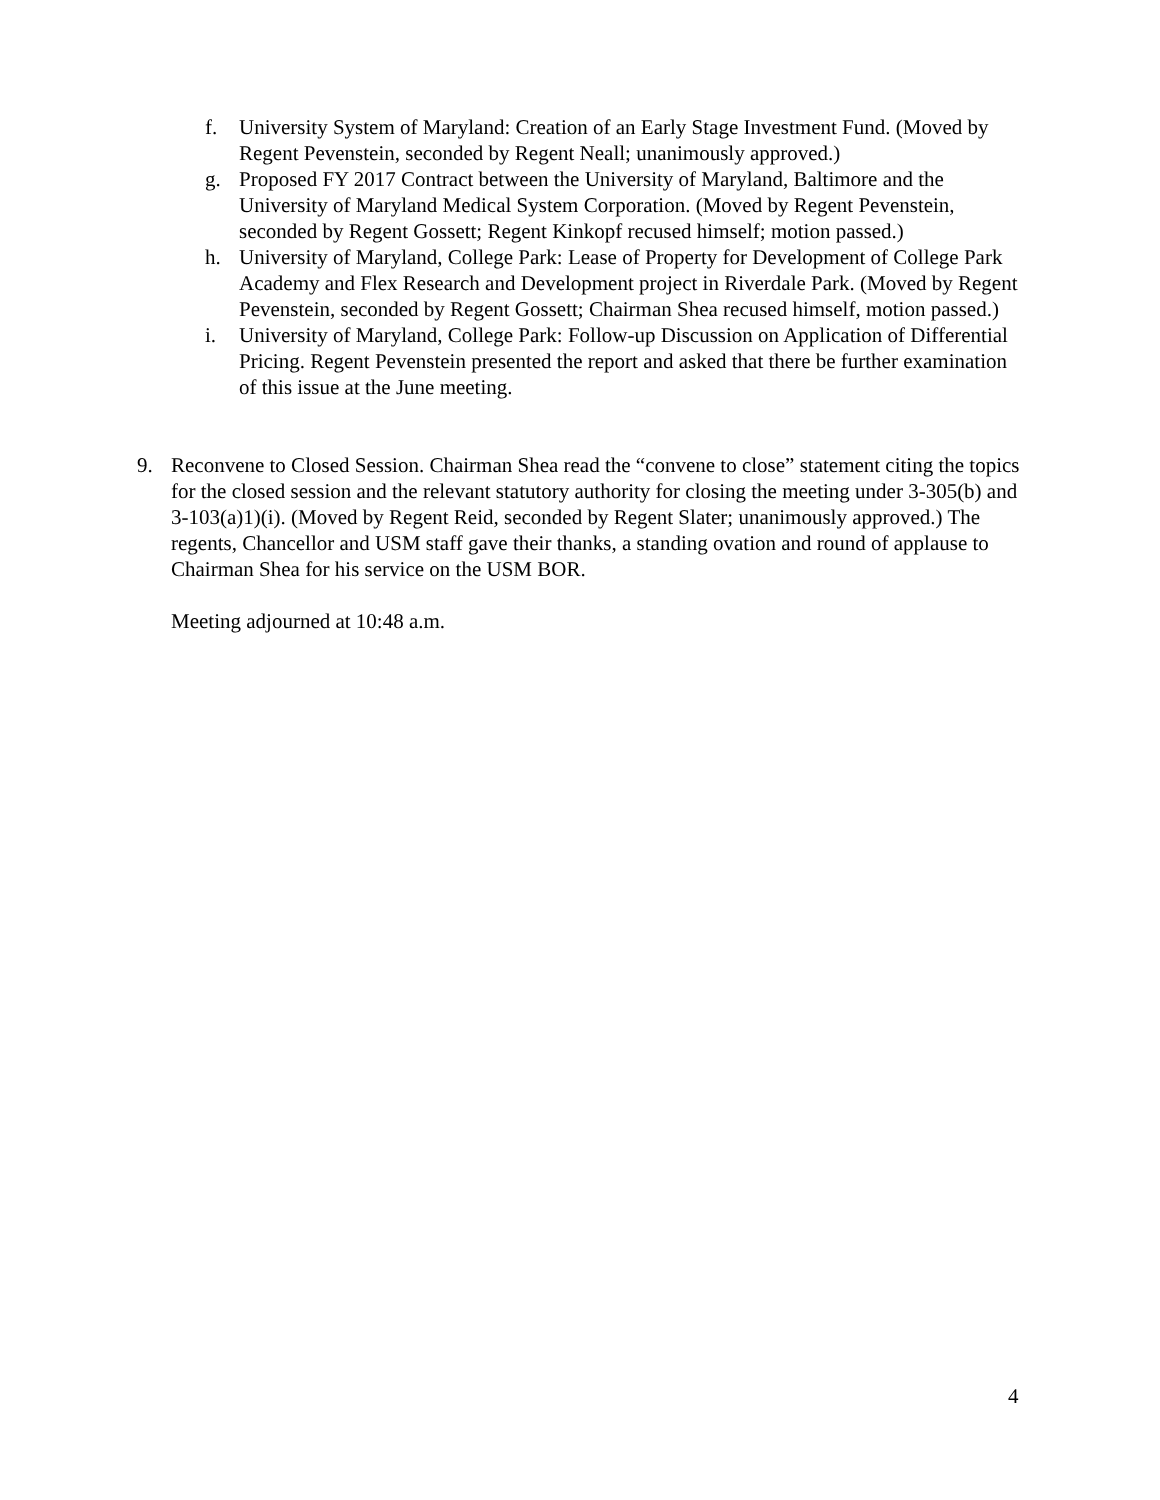f. University System of Maryland: Creation of an Early Stage Investment Fund. (Moved by Regent Pevenstein, seconded by Regent Neall; unanimously approved.)
g. Proposed FY 2017 Contract between the University of Maryland, Baltimore and the University of Maryland Medical System Corporation. (Moved by Regent Pevenstein, seconded by Regent Gossett; Regent Kinkopf recused himself; motion passed.)
h. University of Maryland, College Park: Lease of Property for Development of College Park Academy and Flex Research and Development project in Riverdale Park. (Moved by Regent Pevenstein, seconded by Regent Gossett; Chairman Shea recused himself, motion passed.)
i. University of Maryland, College Park: Follow-up Discussion on Application of Differential Pricing. Regent Pevenstein presented the report and asked that there be further examination of this issue at the June meeting.
9. Reconvene to Closed Session. Chairman Shea read the “convene to close” statement citing the topics for the closed session and the relevant statutory authority for closing the meeting under 3-305(b) and 3-103(a)1)(i). (Moved by Regent Reid, seconded by Regent Slater; unanimously approved.) The regents, Chancellor and USM staff gave their thanks, a standing ovation and round of applause to Chairman Shea for his service on the USM BOR.
Meeting adjourned at 10:48 a.m.
4